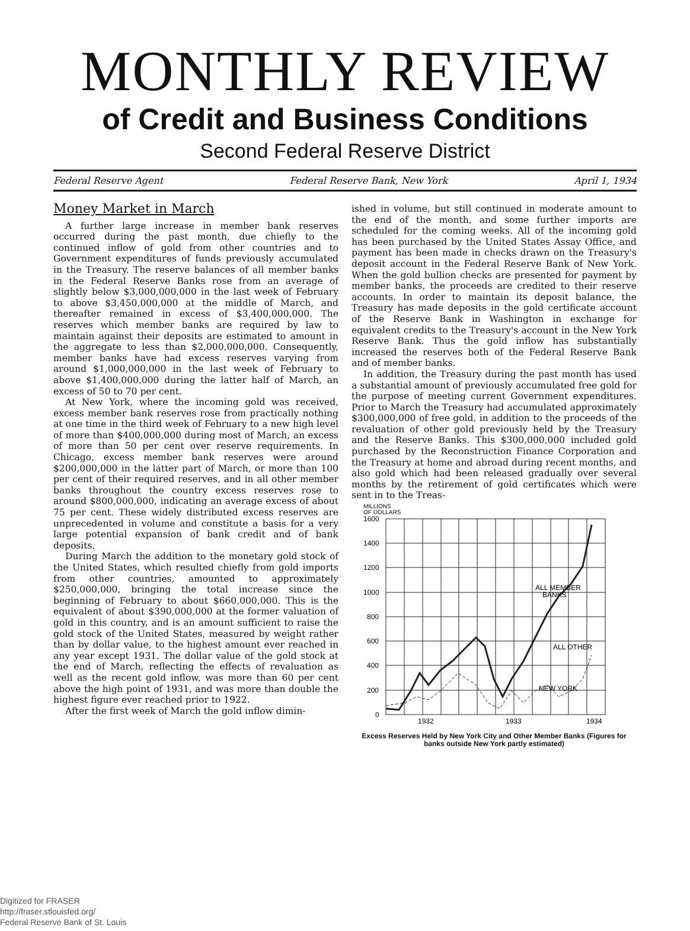MONTHLY REVIEW
of Credit and Business Conditions
Second Federal Reserve District
Federal Reserve Agent Federal Reserve Bank, New York April 1, 1934
Money Market in March
A further large increase in member bank reserves occurred during the past month, due chiefly to the continued inflow of gold from other countries and to Government expenditures of funds previously accumulated in the Treasury. The reserve balances of all member banks in the Federal Reserve Banks rose from an average of slightly below $3,000,000,000 in the last week of February to above $3,450,000,000 at the middle of March, and thereafter remained in excess of $3,400,000,000. The reserves which member banks are required by law to maintain against their deposits are estimated to amount in the aggregate to less than $2,000,000,000. Consequently, member banks have had excess reserves varying from around $1,000,000,000 in the last week of February to above $1,400,000,000 during the latter half of March, an excess of 50 to 70 per cent.
At New York, where the incoming gold was received, excess member bank reserves rose from practically nothing at one time in the third week of February to a new high level of more than $400,000,000 during most of March, an excess of more than 50 per cent over reserve requirements. In Chicago, excess member bank reserves were around $200,000,000 in the latter part of March, or more than 100 per cent of their required reserves, and in all other member banks throughout the country excess reserves rose to around $800,000,000, indicating an average excess of about 75 per cent. These widely distributed excess reserves are unprecedented in volume and constitute a basis for a very large potential expansion of bank credit and of bank deposits.
During March the addition to the monetary gold stock of the United States, which resulted chiefly from gold imports from other countries, amounted to approximately $250,000,000, bringing the total increase since the beginning of February to about $660,000,000. This is the equivalent of about $390,000,000 at the former valuation of gold in this country, and is an amount sufficient to raise the gold stock of the United States, measured by weight rather than by dollar value, to the highest amount ever reached in any year except 1931. The dollar value of the gold stock at the end of March, reflecting the effects of revaluation as well as the recent gold inflow, was more than 60 per cent above the high point of 1931, and was more than double the highest figure ever reached prior to 1922.
After the first week of March the gold inflow dimin-
ished in volume, but still continued in moderate amount to the end of the month, and some further imports are scheduled for the coming weeks. All of the incoming gold has been purchased by the United States Assay Office, and payment has been made in checks drawn on the Treasury's deposit account in the Federal Reserve Bank of New York. When the gold bullion checks are presented for payment by member banks, the proceeds are credited to their reserve accounts. In order to maintain its deposit balance, the Treasury has made deposits in the gold certificate account of the Reserve Bank in Washington in exchange for equivalent credits to the Treasury's account in the New York Reserve Bank. Thus the gold inflow has substantially increased the reserves both of the Federal Reserve Bank and of member banks.
In addition, the Treasury during the past month has used a substantial amount of previously accumulated free gold for the purpose of meeting current Government expenditures. Prior to March the Treasury had accumulated approximately $300,000,000 of free gold, in addition to the proceeds of the revaluation of other gold previously held by the Treasury and the Reserve Banks. This $300,000,000 included gold purchased by the Reconstruction Finance Corporation and the Treasury at home and abroad during recent months, and also gold which had been released gradually over several months by the retirement of gold certificates which were sent in to the Treas-
MILLIONS
OF DOLLARS
1600
1400
1200
1000
800
600
400
200
0
ALL MEMBER
BANKS
ALL OTHER
NEW YORK
1932
1933
1934
Excess Reserves Held by New York City and Other Member Banks (Figures for banks outside New York partly estimated)
Digitized for FRASER
http://fraser.stlouisfed.org/
Federal Reserve Bank of St. Louis